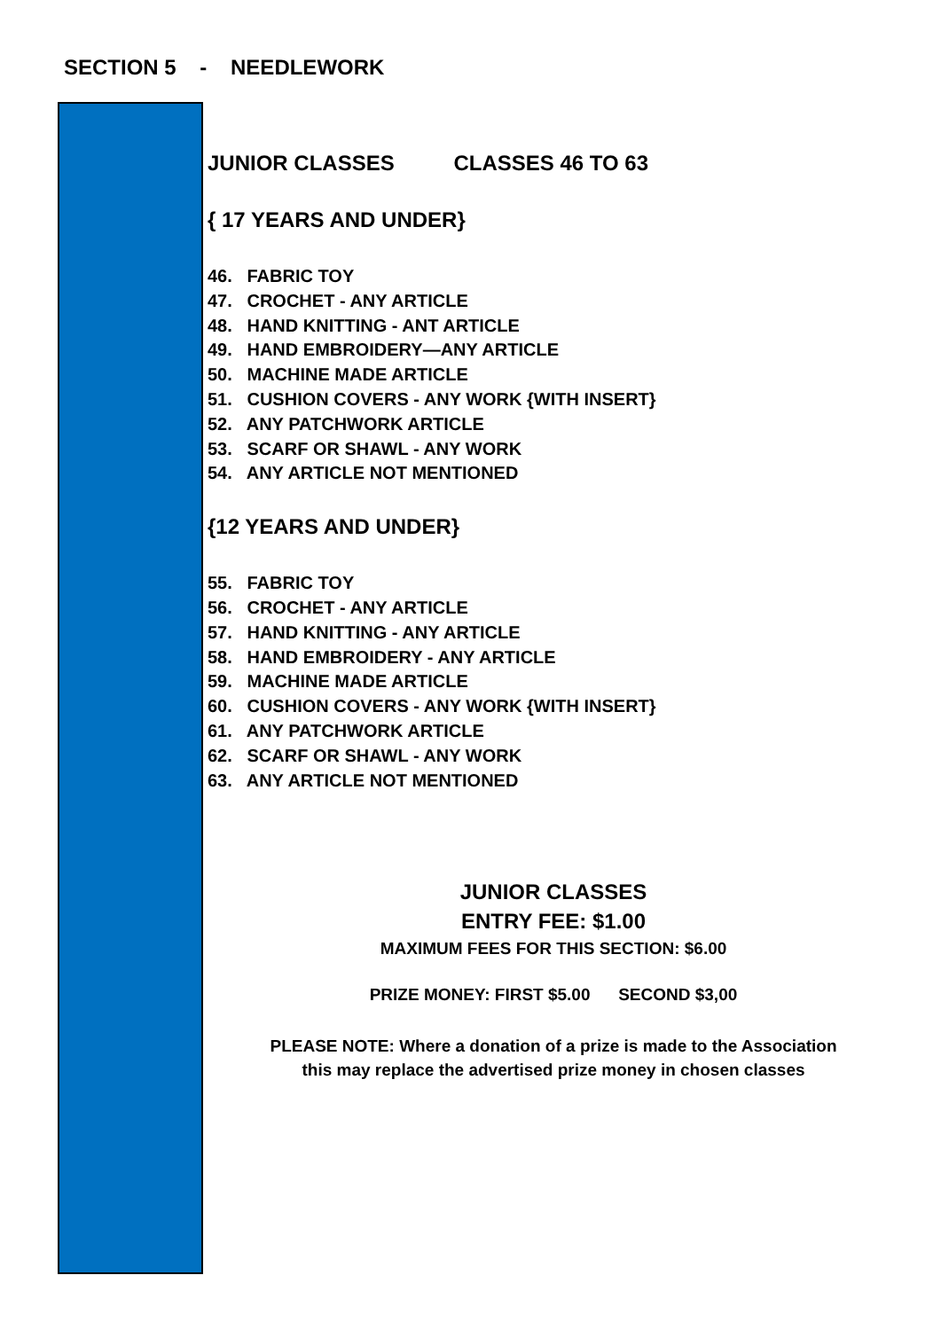SECTION 5 - NEEDLEWORK
JUNIOR CLASSES CLASSES 46 TO 63
{ 17 YEARS AND UNDER}
46. FABRIC TOY
47. CROCHET - ANY ARTICLE
48. HAND KNITTING - ANT ARTICLE
49. HAND EMBROIDERY—ANY ARTICLE
50. MACHINE MADE ARTICLE
51. CUSHION COVERS - ANY WORK {WITH INSERT}
52. ANY PATCHWORK ARTICLE
53. SCARF OR SHAWL - ANY WORK
54. ANY ARTICLE NOT MENTIONED
{12 YEARS AND UNDER}
55. FABRIC TOY
56. CROCHET - ANY ARTICLE
57. HAND KNITTING - ANY ARTICLE
58. HAND EMBROIDERY - ANY ARTICLE
59. MACHINE MADE ARTICLE
60. CUSHION COVERS - ANY WORK {WITH INSERT}
61. ANY PATCHWORK ARTICLE
62. SCARF OR SHAWL - ANY WORK
63. ANY ARTICLE NOT MENTIONED
JUNIOR CLASSES
ENTRY FEE: $1.00
MAXIMUM FEES FOR THIS SECTION: $6.00
PRIZE MONEY: FIRST $5.00 SECOND $3,00
PLEASE NOTE: Where a donation of a prize is made to the Association
this may replace the advertised prize money in chosen classes